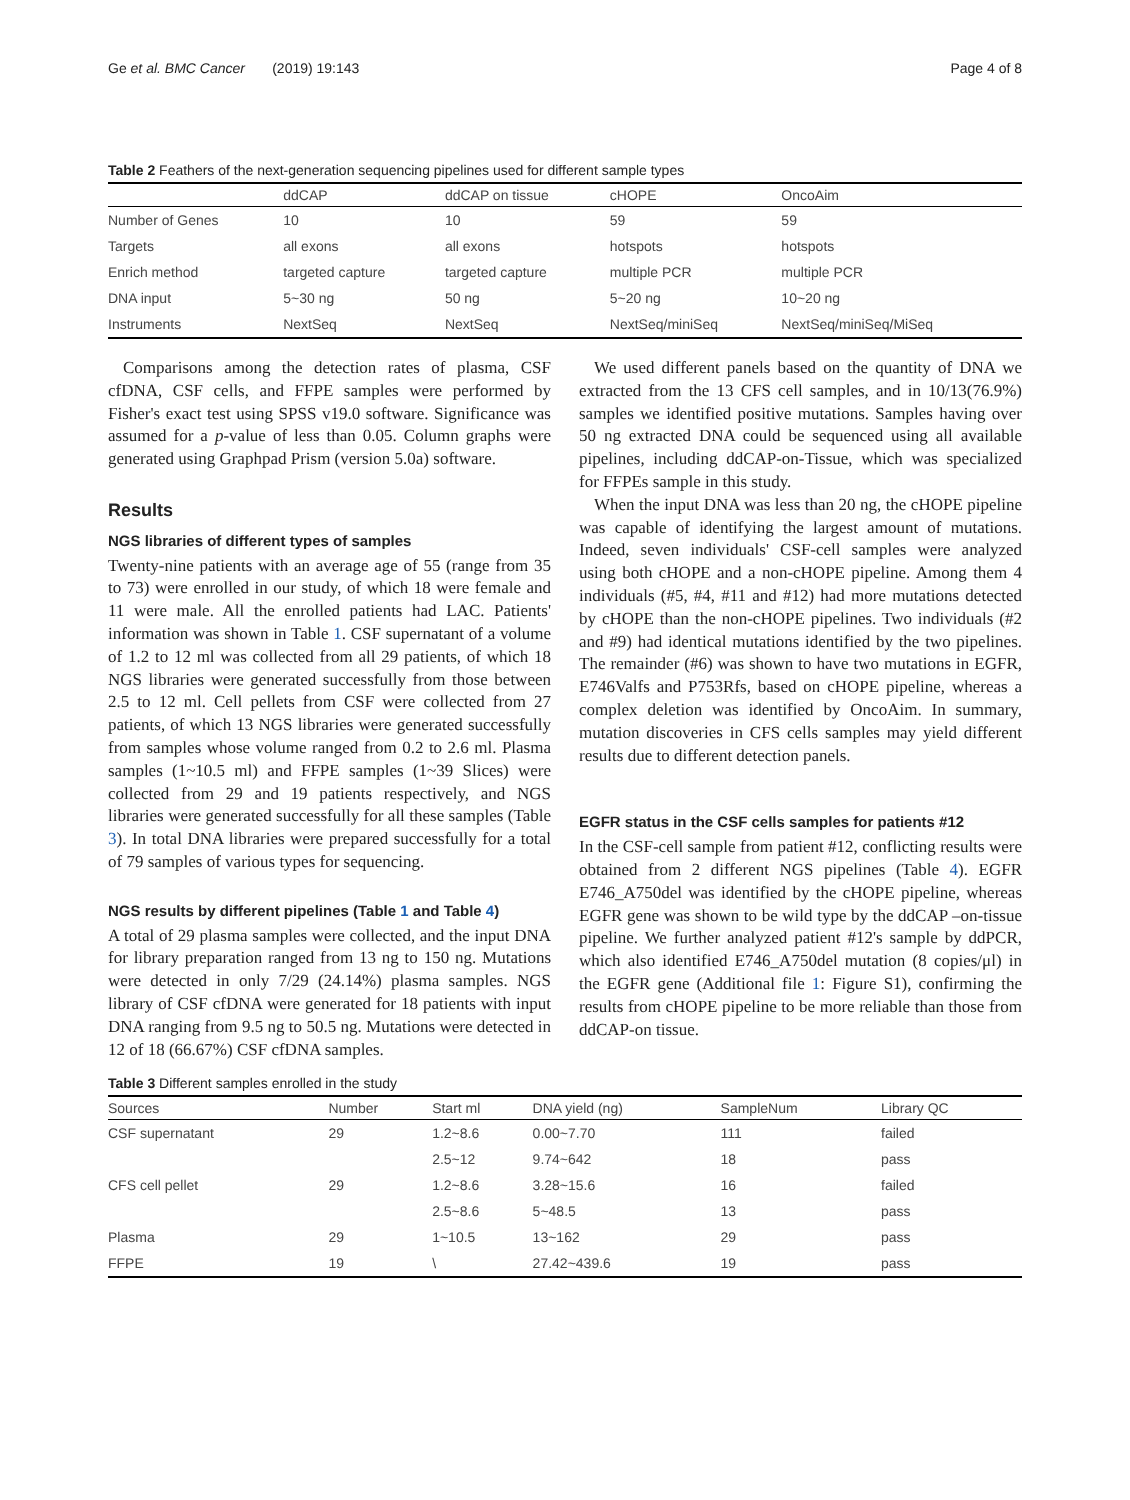Ge et al. BMC Cancer (2019) 19:143 Page 4 of 8
Table 2 Feathers of the next-generation sequencing pipelines used for different sample types
| | ddCAP | ddCAP on tissue | cHOPE | OncoAim |
| --- | --- | --- | --- | --- |
| Number of Genes | 10 | 10 | 59 | 59 |
| Targets | all exons | all exons | hotspots | hotspots |
| Enrich method | targeted capture | targeted capture | multiple PCR | multiple PCR |
| DNA input | 5~30 ng | 50 ng | 5~20 ng | 10~20 ng |
| Instruments | NextSeq | NextSeq | NextSeq/miniSeq | NextSeq/miniSeq/MiSeq |
Comparisons among the detection rates of plasma, CSF cfDNA, CSF cells, and FFPE samples were performed by Fisher's exact test using SPSS v19.0 software. Significance was assumed for a p-value of less than 0.05. Column graphs were generated using Graphpad Prism (version 5.0a) software.
Results
NGS libraries of different types of samples
Twenty-nine patients with an average age of 55 (range from 35 to 73) were enrolled in our study, of which 18 were female and 11 were male. All the enrolled patients had LAC. Patients' information was shown in Table 1. CSF supernatant of a volume of 1.2 to 12 ml was collected from all 29 patients, of which 18 NGS libraries were generated successfully from those between 2.5 to 12 ml. Cell pellets from CSF were collected from 27 patients, of which 13 NGS libraries were generated successfully from samples whose volume ranged from 0.2 to 2.6 ml. Plasma samples (1~10.5 ml) and FFPE samples (1~39 Slices) were collected from 29 and 19 patients respectively, and NGS libraries were generated successfully for all these samples (Table 3). In total DNA libraries were prepared successfully for a total of 79 samples of various types for sequencing.
NGS results by different pipelines (Table 1 and Table 4)
A total of 29 plasma samples were collected, and the input DNA for library preparation ranged from 13 ng to 150 ng. Mutations were detected in only 7/29 (24.14%) plasma samples. NGS library of CSF cfDNA were generated for 18 patients with input DNA ranging from 9.5 ng to 50.5 ng. Mutations were detected in 12 of 18 (66.67%) CSF cfDNA samples.
We used different panels based on the quantity of DNA we extracted from the 13 CFS cell samples, and in 10/13(76.9%) samples we identified positive mutations. Samples having over 50 ng extracted DNA could be sequenced using all available pipelines, including ddCAP-on-Tissue, which was specialized for FFPEs sample in this study.
When the input DNA was less than 20 ng, the cHOPE pipeline was capable of identifying the largest amount of mutations. Indeed, seven individuals' CSF-cell samples were analyzed using both cHOPE and a non-cHOPE pipeline. Among them 4 individuals (#5, #4, #11 and #12) had more mutations detected by cHOPE than the non-cHOPE pipelines. Two individuals (#2 and #9) had identical mutations identified by the two pipelines. The remainder (#6) was shown to have two mutations in EGFR, E746Valfs and P753Rfs, based on cHOPE pipeline, whereas a complex deletion was identified by OncoAim. In summary, mutation discoveries in CFS cells samples may yield different results due to different detection panels.
EGFR status in the CSF cells samples for patients #12
In the CSF-cell sample from patient #12, conflicting results were obtained from 2 different NGS pipelines (Table 4). EGFR E746_A750del was identified by the cHOPE pipeline, whereas EGFR gene was shown to be wild type by the ddCAP –on-tissue pipeline. We further analyzed patient #12's sample by ddPCR, which also identified E746_A750del mutation (8 copies/μl) in the EGFR gene (Additional file 1: Figure S1), confirming the results from cHOPE pipeline to be more reliable than those from ddCAP-on tissue.
Table 3 Different samples enrolled in the study
| Sources | Number | Start ml | DNA yield (ng) | SampleNum | Library QC |
| --- | --- | --- | --- | --- | --- |
| CSF supernatant | 29 | 1.2~8.6 | 0.00~7.70 | 111 | failed |
| | | 2.5~12 | 9.74~642 | 18 | pass |
| CFS cell pellet | 29 | 1.2~8.6 | 3.28~15.6 | 16 | failed |
| | | 2.5~8.6 | 5~48.5 | 13 | pass |
| Plasma | 29 | 1~10.5 | 13~162 | 29 | pass |
| FFPE | 19 | \ | 27.42~439.6 | 19 | pass |